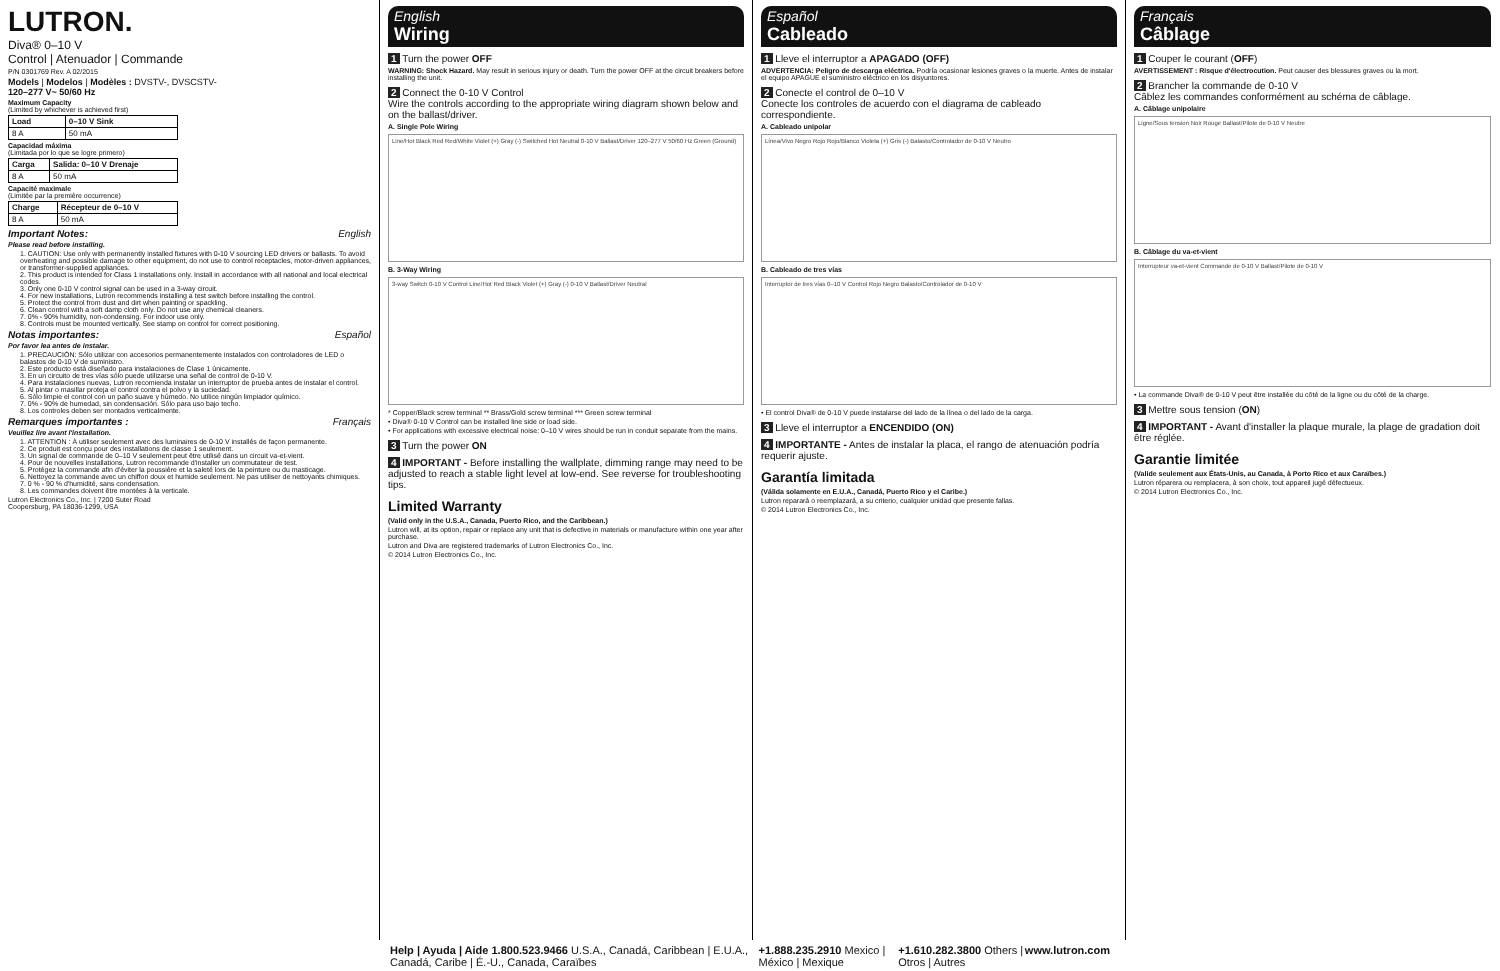LUTRON.
Diva® 0–10 V
Control | Atenuador | Commande
P/N 0301769 Rev. A 02/2015
Models | Modelos | Modèles : DVSTV-, DVSCSTV-
120–277 V~ 50/60 Hz
Maximum Capacity
(Limited by whichever is achieved first)
| Load | 0–10 V Sink |
| --- | --- |
| 8 A | 50 mA |
Capacidad máxima
(Limitada por lo que se logre primero)
| Carga | Salida: 0–10 V Drenaje |
| --- | --- |
| 8 A | 50 mA |
Capacité maximale
(Limitée par la première occurrence)
| Charge | Récepteur de 0–10 V |
| --- | --- |
| 8 A | 50 mA |
Important Notes: English
Please read before installing.
1. CAUTION: Use only with permanently installed fixtures with 0-10 V sourcing LED drivers or ballasts. To avoid overheating and possible damage to other equipment, do not use to control receptacles, motor-driven appliances, or transformer-supplied appliances.
2. This product is intended for Class 1 installations only. Install in accordance with all national and local electrical codes.
3. Only one 0-10 V control signal can be used in a 3-way circuit.
4. For new installations, Lutron recommends installing a test switch before installing the control.
5. Protect the control from dust and dirt when painting or spackling.
6. Clean control with a soft damp cloth only. Do not use any chemical cleaners.
7. 0% - 90% humidity, non-condensing. For indoor use only.
8. Controls must be mounted vertically. See stamp on control for correct positioning.
Notas importantes: Español
Por favor lea antes de instalar.
1. PRECAUCIÓN: Sólo utilizar con accesorios permanentemente instalados con controladores de LED o balastos de 0-10 V de suministro.
2. Este producto está diseñado para instalaciones de Clase 1 únicamente.
3. En un circuito de tres vías sólo puede utilizarse una señal de control de 0-10 V.
4. Para instalaciones nuevas, Lutron recomienda instalar un interruptor de prueba antes de instalar el control.
5. Al pintar o masillar proteja el control contra el polvo y la suciedad.
6. Sólo limpie el control con un paño suave y húmedo. No utilice ningún limpiador químico.
7. 0% - 90% de humedad, sin condensación. Sólo para uso bajo techo.
8. Los controles deben ser montados verticalmente.
Remarques importantes : Français
Veuillez lire avant l'installation.
1. ATTENTION : À utiliser seulement avec des luminaires de 0-10 V installés de façon permanente.
2. Ce produit est conçu pour des installations de classe 1 seulement.
3. Un signal de commande de 0–10 V seulement peut être utilisé dans un circuit va-et-vient.
4. Pour de nouvelles installations, Lutron recommande d'installer un commutateur de test.
5. Protégez la commande afin d'éviter la poussière et la saleté lors de la peinture ou du masticage.
6. Nettoyez la commande avec un chiffon doux et humide seulement. Ne pas utiliser de nettoyants chimiques.
7. 0 % - 90 % d'humidité, sans condensation.
8. Les commandes doivent être montées à la verticale.
Lutron Electronics Co., Inc. | 7200 Suter Road
Coopersburg, PA 18036-1299, USA
English
Wiring
1 Turn the power OFF
WARNING: Shock Hazard. May result in serious injury or death. Turn the power OFF at the circuit breakers before installing the unit.
2 Connect the 0-10 V Control
Wire the controls according to the appropriate wiring diagram shown below and on the ballast/driver.
A. Single Pole Wiring
Line/Hot Black Red Red/White Violet (+) Gray (-) Switched Hot Neutral 0-10 V Ballast/Driver 120–277 V 50/60 Hz Green (Ground)
B. 3-Way Wiring
3-way Switch 0-10 V Control Line/Hot Red Black Violet (+) Gray (-) 0-10 V Ballast/Driver Neutral
* Copper/Black screw terminal ** Brass/Gold screw terminal *** Green screw terminal
• Diva® 0-10 V Control can be installed line side or load side.
• For applications with excessive electrical noise: 0–10 V wires should be run in conduit separate from the mains.
3 Turn the power ON
4 IMPORTANT - Before installing the wallplate, dimming range may need to be adjusted to reach a stable light level at low-end. See reverse for troubleshooting tips.
Limited Warranty
(Valid only in the U.S.A., Canada, Puerto Rico, and the Caribbean.)
Lutron will, at its option, repair or replace any unit that is defective in materials or manufacture within one year after purchase.
Lutron and Diva are registered trademarks of Lutron Electronics Co., Inc.
© 2014 Lutron Electronics Co., Inc.
Español
Cableado
1 Lleve el interruptor a APAGADO (OFF)
ADVERTENCIA: Peligro de descarga eléctrica. Podría ocasionar lesiones graves o la muerte. Antes de instalar el equipo APAGUE el suministro eléctrico en los disyuntores.
2 Conecte el control de 0–10 V
Conecte los controles de acuerdo con el diagrama de cableado correspondiente.
A. Cableado unipolar
Línea/Vivo Negro Rojo Rojo/Blanco Violeta (+) Gris (-) Balasto/Controlador de 0-10 V Neutro
B. Cableado de tres vías
Interruptor de tres vías 0–10 V Control Rojo Negro Balasto/Controlador de 0-10 V
• El control Diva® de 0-10 V puede instalarse del lado de la línea o del lado de la carga.
3 Lleve el interruptor a ENCENDIDO (ON)
4 IMPORTANTE - Antes de instalar la placa, el rango de atenuación podría requerir ajuste.
Garantía limitada
(Válida solamente en E.U.A., Canadá, Puerto Rico y el Caribe.)
Lutron reparará o reemplazará, a su criterio, cualquier unidad que presente fallas.
© 2014 Lutron Electronics Co., Inc.
Français
Câblage
1 Couper le courant (OFF)
AVERTISSEMENT : Risque d'électrocution. Peut causer des blessures graves ou la mort.
2 Brancher la commande de 0-10 V
Câblez les commandes conformément au schéma de câblage.
A. Câblage unipolaire
Ligne/Sous tension Noir Rouge Ballast/Pilote de 0-10 V Neutre
B. Câblage du va-et-vient
Interrupteur va-et-vient Commande de 0-10 V Ballast/Pilote de 0-10 V
• La commande Diva® de 0-10 V peut être installée du côté de la ligne ou du côté de la charge.
3 Mettre sous tension (ON)
4 IMPORTANT - Avant d'installer la plaque murale, la plage de gradation doit être réglée.
Garantie limitée
(Valide seulement aux États-Unis, au Canada, à Porto Rico et aux Caraïbes.)
Lutron réparera ou remplacera, à son choix, tout appareil jugé défectueux.
© 2014 Lutron Electronics Co., Inc.
Help | Ayuda | Aide 1.800.523.9466 U.S.A., Canadá, Caribbean | E.U.A., Canadá, Caribe | É.-U., Canada, Caraïbes +1.888.235.2910 Mexico | México | Mexique +1.610.282.3800 Others | Otros | Autres www.lutron.com